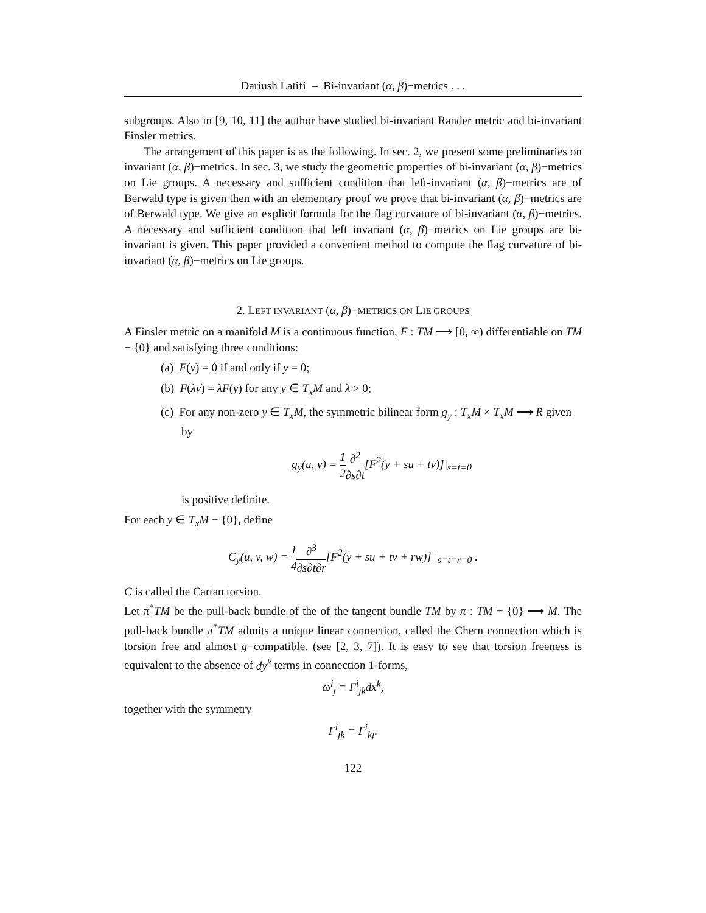Dariush Latifi – Bi-invariant (α, β)−metrics . . .
subgroups. Also in [9, 10, 11] the author have studied bi-invariant Rander metric and bi-invariant Finsler metrics.
The arrangement of this paper is as the following. In sec. 2, we present some preliminaries on invariant (α, β)−metrics. In sec. 3, we study the geometric properties of bi-invariant (α, β)−metrics on Lie groups. A necessary and sufficient condition that left-invariant (α, β)−metrics are of Berwald type is given then with an elementary proof we prove that bi-invariant (α, β)−metrics are of Berwald type. We give an explicit formula for the flag curvature of bi-invariant (α, β)−metrics. A necessary and sufficient condition that left invariant (α, β)−metrics on Lie groups are bi-invariant is given. This paper provided a convenient method to compute the flag curvature of bi-invariant (α, β)−metrics on Lie groups.
2. LEFT INVARIANT (α, β)−METRICS ON LIE GROUPS
A Finsler metric on a manifold M is a continuous function, F : TM ⟶ [0, ∞) differentiable on TM − {0} and satisfying three conditions:
(a) F(y) = 0 if and only if y = 0;
(b) F(λy) = λF(y) for any y ∈ T<sub>x</sub>M and λ > 0;
(c) For any non-zero y ∈ T<sub>x</sub>M, the symmetric bilinear form g<sub>y</sub> : T<sub>x</sub>M × T<sub>x</sub>M ⟶ R given by
g<sub>y</sub>(u, v) = 1 2∂<sup>2</sup> ∂s∂t[F<sup>2</sup>(y + su + tv)]|<sub>s=t=0</sub>
is positive definite.
For each y ∈ T<sub>x</sub>M − {0}, define
C<sub>y</sub>(u, v, w) = 1 4∂<sup>3</sup> ∂s∂t∂r[F<sup>2</sup>(y + su + tv + rw)] |<sub>s=t=r=0</sub> .
C is called the Cartan torsion.
Let π<sup>*</sup>TM be the pull-back bundle of the of the tangent bundle TM by π : TM − {0} ⟶ M. The pull-back bundle π<sup>*</sup>TM admits a unique linear connection, called the Chern connection which is torsion free and almost g−compatible. (see [2, 3, 7]). It is easy to see that torsion freeness is equivalent to the absence of dy<sup>k</sup> terms in connection 1-forms,
ω<sup>i</sup><sub>j</sub> = Γ<sup>i</sup><sub>jk</sub>dx<sup>k</sup>,
together with the symmetry
Γ<sup>i</sup><sub>jk</sub> = Γ<sup>i</sup><sub>kj</sub>.
122